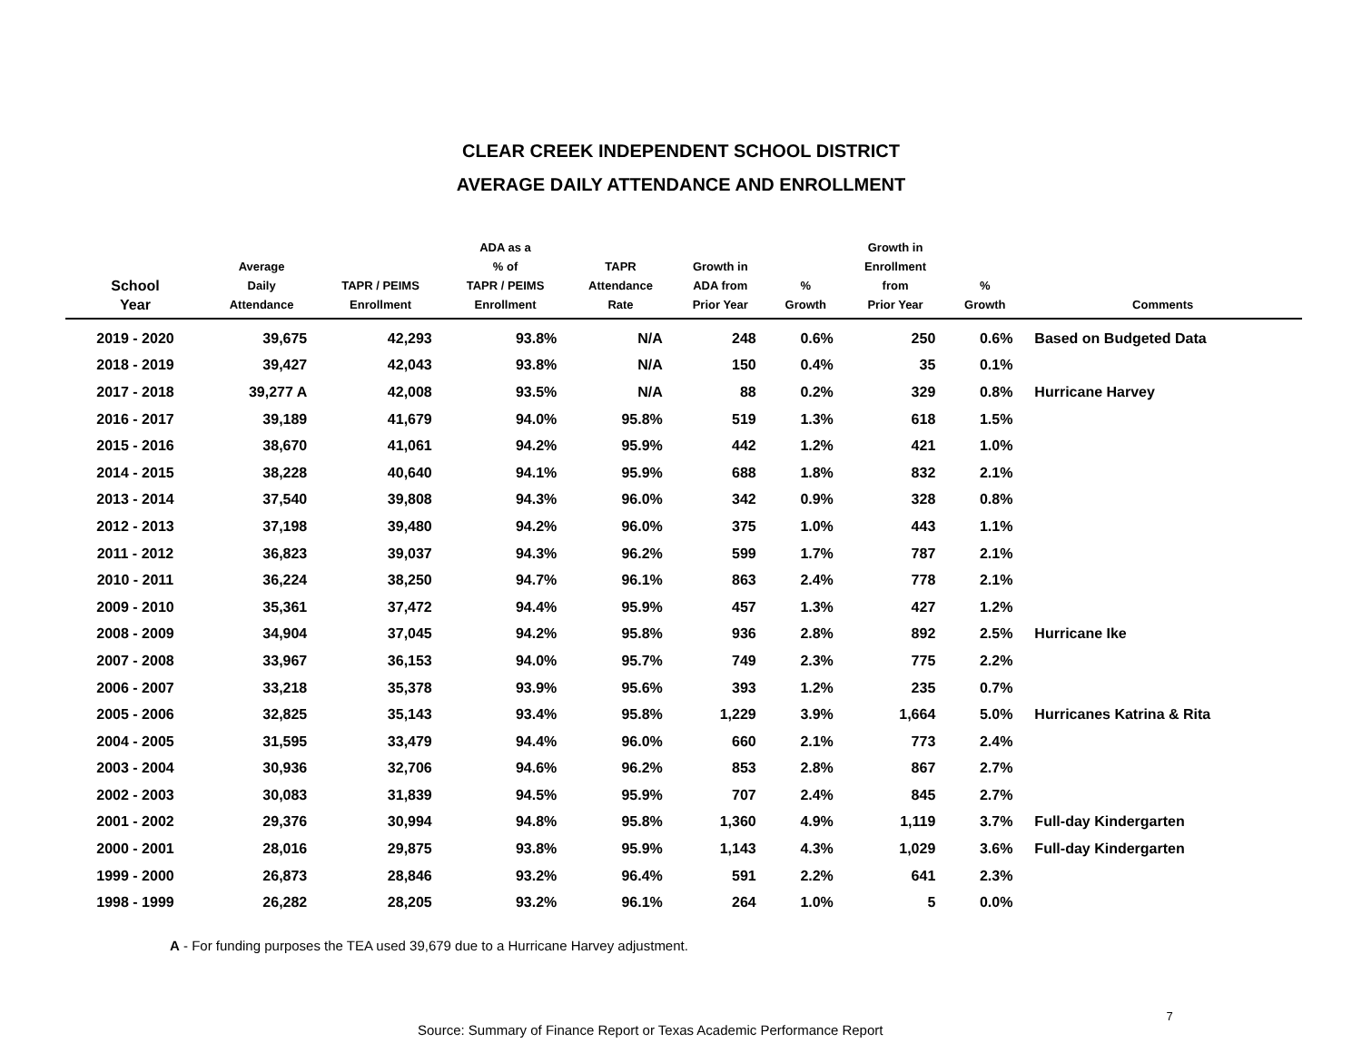CLEAR CREEK INDEPENDENT SCHOOL DISTRICT
AVERAGE DAILY ATTENDANCE AND ENROLLMENT
| School Year | Average Daily Attendance | TAPR / PEIMS Enrollment | ADA as a % of TAPR / PEIMS Enrollment | TAPR Attendance Rate | Growth in ADA from Prior Year | % Growth | Growth in Enrollment from Prior Year | % Growth | Comments |
| --- | --- | --- | --- | --- | --- | --- | --- | --- | --- |
| 2019 - 2020 | 39,675 | 42,293 | 93.8% | N/A | 248 | 0.6% | 250 | 0.6% | Based on Budgeted Data |
| 2018 - 2019 | 39,427 | 42,043 | 93.8% | N/A | 150 | 0.4% | 35 | 0.1% | |
| 2017 - 2018 | 39,277 A | 42,008 | 93.5% | N/A | 88 | 0.2% | 329 | 0.8% | Hurricane Harvey |
| 2016 - 2017 | 39,189 | 41,679 | 94.0% | 95.8% | 519 | 1.3% | 618 | 1.5% | |
| 2015 - 2016 | 38,670 | 41,061 | 94.2% | 95.9% | 442 | 1.2% | 421 | 1.0% | |
| 2014 - 2015 | 38,228 | 40,640 | 94.1% | 95.9% | 688 | 1.8% | 832 | 2.1% | |
| 2013 - 2014 | 37,540 | 39,808 | 94.3% | 96.0% | 342 | 0.9% | 328 | 0.8% | |
| 2012 - 2013 | 37,198 | 39,480 | 94.2% | 96.0% | 375 | 1.0% | 443 | 1.1% | |
| 2011 - 2012 | 36,823 | 39,037 | 94.3% | 96.2% | 599 | 1.7% | 787 | 2.1% | |
| 2010 - 2011 | 36,224 | 38,250 | 94.7% | 96.1% | 863 | 2.4% | 778 | 2.1% | |
| 2009 - 2010 | 35,361 | 37,472 | 94.4% | 95.9% | 457 | 1.3% | 427 | 1.2% | |
| 2008 - 2009 | 34,904 | 37,045 | 94.2% | 95.8% | 936 | 2.8% | 892 | 2.5% | Hurricane Ike |
| 2007 - 2008 | 33,967 | 36,153 | 94.0% | 95.7% | 749 | 2.3% | 775 | 2.2% | |
| 2006 - 2007 | 33,218 | 35,378 | 93.9% | 95.6% | 393 | 1.2% | 235 | 0.7% | |
| 2005 - 2006 | 32,825 | 35,143 | 93.4% | 95.8% | 1,229 | 3.9% | 1,664 | 5.0% | Hurricanes Katrina & Rita |
| 2004 - 2005 | 31,595 | 33,479 | 94.4% | 96.0% | 660 | 2.1% | 773 | 2.4% | |
| 2003 - 2004 | 30,936 | 32,706 | 94.6% | 96.2% | 853 | 2.8% | 867 | 2.7% | |
| 2002 - 2003 | 30,083 | 31,839 | 94.5% | 95.9% | 707 | 2.4% | 845 | 2.7% | |
| 2001 - 2002 | 29,376 | 30,994 | 94.8% | 95.8% | 1,360 | 4.9% | 1,119 | 3.7% | Full-day Kindergarten |
| 2000 - 2001 | 28,016 | 29,875 | 93.8% | 95.9% | 1,143 | 4.3% | 1,029 | 3.6% | Full-day Kindergarten |
| 1999 - 2000 | 26,873 | 28,846 | 93.2% | 96.4% | 591 | 2.2% | 641 | 2.3% | |
| 1998 - 1999 | 26,282 | 28,205 | 93.2% | 96.1% | 264 | 1.0% | 5 | 0.0% | |
A - For funding purposes the TEA used 39,679 due to a Hurricane Harvey adjustment.
Source: Summary of Finance Report or Texas Academic Performance Report
7